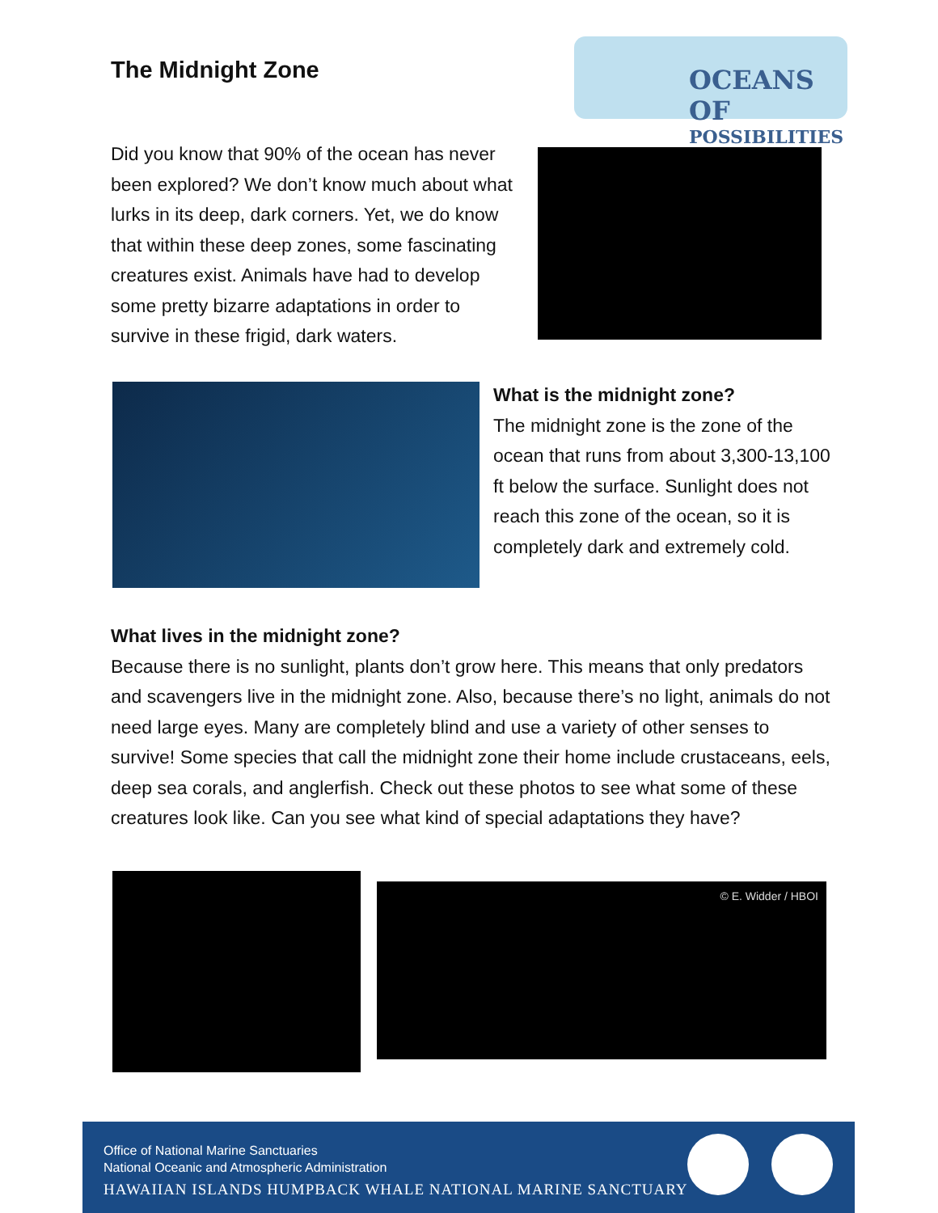The Midnight Zone
OCEANS OF
POSSIBILITIES
Did you know that 90% of the ocean has never been explored? We don’t know much about what lurks in its deep, dark corners. Yet, we do know that within these deep zones, some fascinating creatures exist. Animals have had to develop some pretty bizarre adaptations in order to survive in these frigid, dark waters.
What is the midnight zone?
The midnight zone is the zone of the ocean that runs from about 3,300-13,100 ft below the surface. Sunlight does not reach this zone of the ocean, so it is completely dark and extremely cold.
What lives in the midnight zone?
Because there is no sunlight, plants don’t grow here. This means that only predators and scavengers live in the midnight zone. Also, because there’s no light, animals do not need large eyes. Many are completely blind and use a variety of other senses to survive! Some species that call the midnight zone their home include crustaceans, eels, deep sea corals, and anglerfish. Check out these photos to see what some of these creatures look like. Can you see what kind of special adaptations they have?
© E. Widder / HBOI
Office of National Marine Sanctuaries
National Oceanic and Atmospheric Administration
HAWAIIAN ISLANDS HUMPBACK WHALE NATIONAL MARINE SANCTUARY